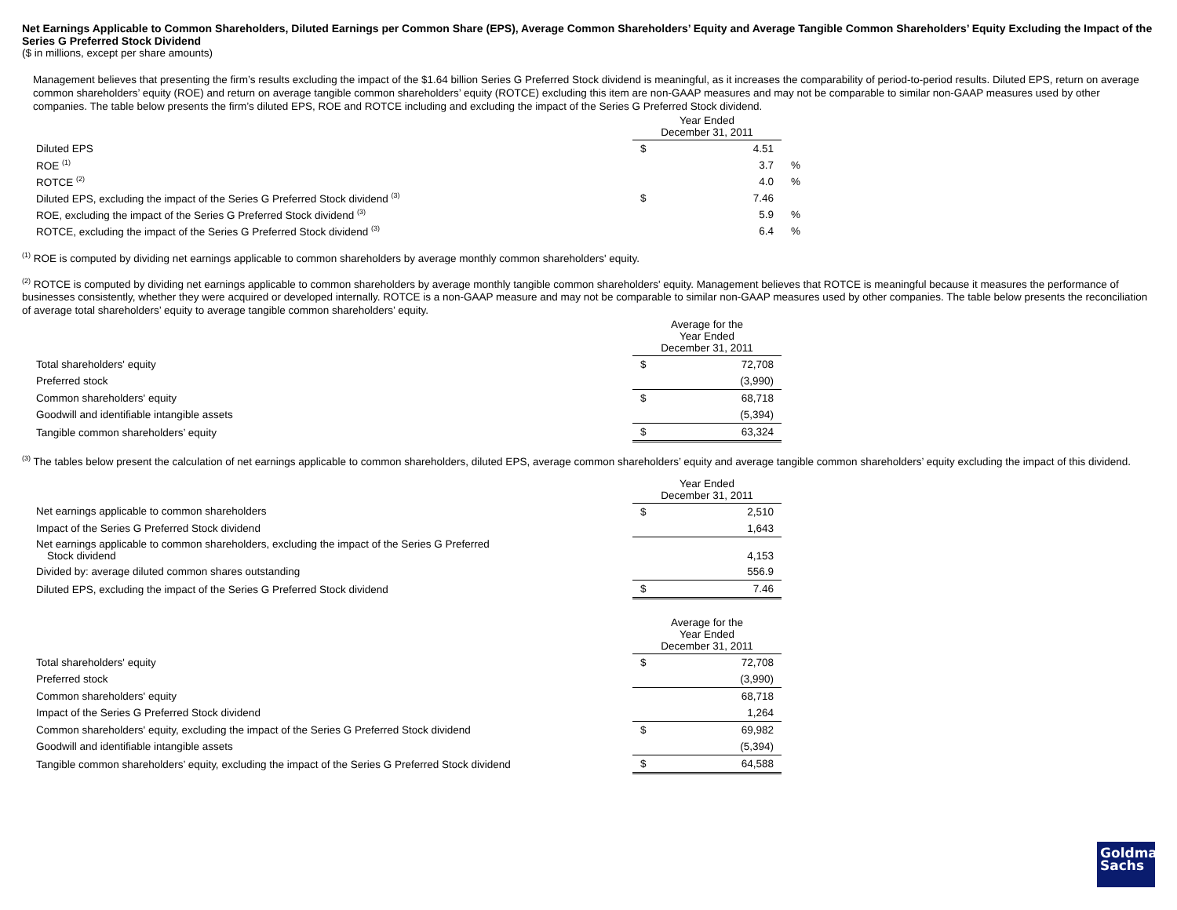Net Earnings Applicable to Common Shareholders, Diluted Earnings per Common Share (EPS), Average Common Shareholders’ Equity and Average Tangible Common Shareholders’ Equity Excluding the Impact of the Series G Preferred Stock Dividend
($ in millions, except per share amounts)
Management believes that presenting the firm’s results excluding the impact of the $1.64 billion Series G Preferred Stock dividend is meaningful, as it increases the comparability of period-to-period results. Diluted EPS, return on average common shareholders’ equity (ROE) and return on average tangible common shareholders’ equity (ROTCE) excluding this item are non-GAAP measures and may not be comparable to similar non-GAAP measures used by other companies. The table below presents the firm’s diluted EPS, ROE and ROTCE including and excluding the impact of the Series G Preferred Stock dividend.
| | Year Ended December 31, 2011 | | |
| --- | --- | --- | --- |
| Diluted EPS | $ | 4.51 | |
| ROE <sup>(1)</sup> | | 3.7 | % |
| ROTCE <sup>(2)</sup> | | 4.0 | % |
| Diluted EPS, excluding the impact of the Series G Preferred Stock dividend <sup>(3)</sup> | $ | 7.46 | |
| ROE, excluding the impact of the Series G Preferred Stock dividend <sup>(3)</sup> | | 5.9 | % |
| ROTCE, excluding the impact of the Series G Preferred Stock dividend <sup>(3)</sup> | | 6.4 | % |
<sup>(1)</sup> ROE is computed by dividing net earnings applicable to common shareholders by average monthly common shareholders' equity.
<sup>(2)</sup> ROTCE is computed by dividing net earnings applicable to common shareholders by average monthly tangible common shareholders' equity. Management believes that ROTCE is meaningful because it measures the performance of businesses consistently, whether they were acquired or developed internally. ROTCE is a non-GAAP measure and may not be comparable to similar non-GAAP measures used by other companies. The table below presents the reconciliation of average total shareholders’ equity to average tangible common shareholders’ equity.
| | Average for the Year Ended December 31, 2011 | |
| --- | --- | --- |
| Total shareholders' equity | $ | 72,708 |
| Preferred stock | | (3,990) |
| Common shareholders' equity | $ | 68,718 |
| Goodwill and identifiable intangible assets | | (5,394) |
| Tangible common shareholders’ equity | $ | 63,324 |
<sup>(3)</sup> The tables below present the calculation of net earnings applicable to common shareholders, diluted EPS, average common shareholders’ equity and average tangible common shareholders’ equity excluding the impact of this dividend.
| | Year Ended December 31, 2011 | |
| --- | --- | --- |
| Net earnings applicable to common shareholders | $ | 2,510 |
| Impact of the Series G Preferred Stock dividend | | 1,643 |
| Net earnings applicable to common shareholders, excluding the impact of the Series G Preferred Stock dividend | | 4,153 |
| Divided by: average diluted common shares outstanding | | 556.9 |
| Diluted EPS, excluding the impact of the Series G Preferred Stock dividend | $ | 7.46 |
| | Average for the Year Ended December 31, 2011 | |
| --- | --- | --- |
| Total shareholders' equity | $ | 72,708 |
| Preferred stock | | (3,990) |
| Common shareholders' equity | | 68,718 |
| Impact of the Series G Preferred Stock dividend | | 1,264 |
| Common shareholders' equity, excluding the impact of the Series G Preferred Stock dividend | $ | 69,982 |
| Goodwill and identifiable intangible assets | | (5,394) |
| Tangible common shareholders’ equity, excluding the impact of the Series G Preferred Stock dividend | $ | 64,588 |
Goldman
Sachs